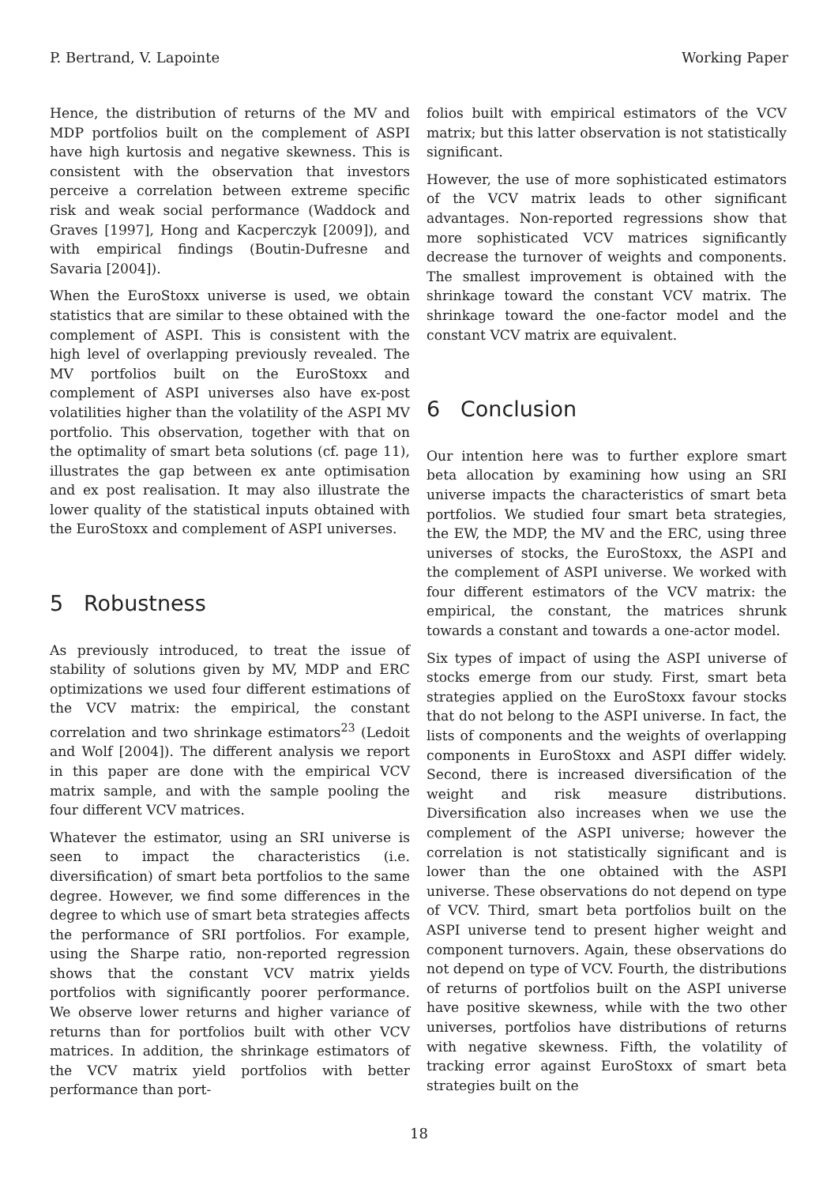P. Bertrand, V. Lapointe Working Paper
Hence, the distribution of returns of the MV and MDP portfolios built on the complement of ASPI have high kurtosis and negative skewness. This is consistent with the observation that investors perceive a correlation between extreme specific risk and weak social performance (Waddock and Graves [1997], Hong and Kacperczyk [2009]), and with empirical findings (Boutin-Dufresne and Savaria [2004]).
When the EuroStoxx universe is used, we obtain statistics that are similar to these obtained with the complement of ASPI. This is consistent with the high level of overlapping previously revealed. The MV portfolios built on the EuroStoxx and complement of ASPI universes also have ex-post volatilities higher than the volatility of the ASPI MV portfolio. This observation, together with that on the optimality of smart beta solutions (cf. page 11), illustrates the gap between ex ante optimisation and ex post realisation. It may also illustrate the lower quality of the statistical inputs obtained with the EuroStoxx and complement of ASPI universes.
5 Robustness
As previously introduced, to treat the issue of stability of solutions given by MV, MDP and ERC optimizations we used four different estimations of the VCV matrix: the empirical, the constant correlation and two shrinkage estimators<sup>23</sup> (Ledoit and Wolf [2004]). The different analysis we report in this paper are done with the empirical VCV matrix sample, and with the sample pooling the four different VCV matrices.
Whatever the estimator, using an SRI universe is seen to impact the characteristics (i.e. diversification) of smart beta portfolios to the same degree. However, we find some differences in the degree to which use of smart beta strategies affects the performance of SRI portfolios. For example, using the Sharpe ratio, non-reported regression shows that the constant VCV matrix yields portfolios with significantly poorer performance. We observe lower returns and higher variance of returns than for portfolios built with other VCV matrices. In addition, the shrinkage estimators of the VCV matrix yield portfolios with better performance than port-
folios built with empirical estimators of the VCV matrix; but this latter observation is not statistically significant.
However, the use of more sophisticated estimators of the VCV matrix leads to other significant advantages. Non-reported regressions show that more sophisticated VCV matrices significantly decrease the turnover of weights and components. The smallest improvement is obtained with the shrinkage toward the constant VCV matrix. The shrinkage toward the one-factor model and the constant VCV matrix are equivalent.
6 Conclusion
Our intention here was to further explore smart beta allocation by examining how using an SRI universe impacts the characteristics of smart beta portfolios. We studied four smart beta strategies, the EW, the MDP, the MV and the ERC, using three universes of stocks, the EuroStoxx, the ASPI and the complement of ASPI universe. We worked with four different estimators of the VCV matrix: the empirical, the constant, the matrices shrunk towards a constant and towards a one-actor model.
Six types of impact of using the ASPI universe of stocks emerge from our study. First, smart beta strategies applied on the EuroStoxx favour stocks that do not belong to the ASPI universe. In fact, the lists of components and the weights of overlapping components in EuroStoxx and ASPI differ widely. Second, there is increased diversification of the weight and risk measure distributions. Diversification also increases when we use the complement of the ASPI universe; however the correlation is not statistically significant and is lower than the one obtained with the ASPI universe. These observations do not depend on type of VCV. Third, smart beta portfolios built on the ASPI universe tend to present higher weight and component turnovers. Again, these observations do not depend on type of VCV. Fourth, the distributions of returns of portfolios built on the ASPI universe have positive skewness, while with the two other universes, portfolios have distributions of returns with negative skewness. Fifth, the volatility of tracking error against EuroStoxx of smart beta strategies built on the
18